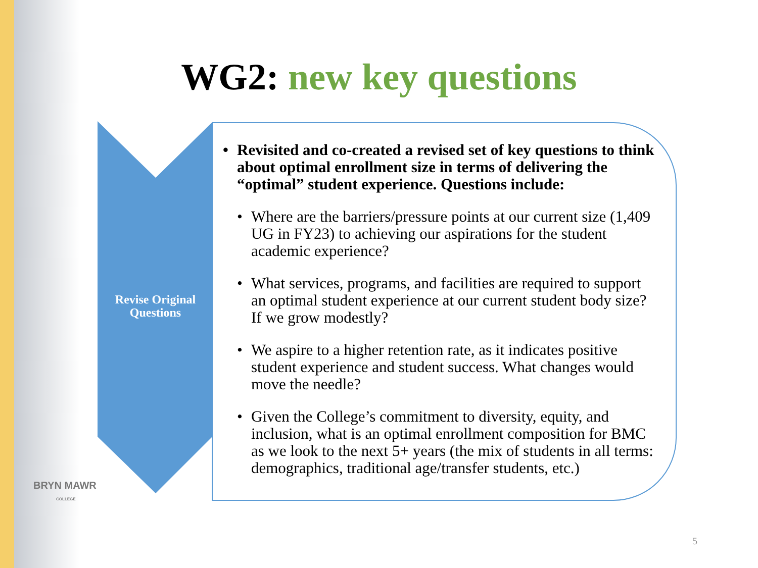WG2: new key questions
Revise Original Questions
• Revisited and co-created a revised set of key questions to think about optimal enrollment size in terms of delivering the “optimal” student experience. Questions include:
• Where are the barriers/pressure points at our current size (1,409 UG in FY23) to achieving our aspirations for the student academic experience?
• What services, programs, and facilities are required to support an optimal student experience at our current student body size? If we grow modestly?
• We aspire to a higher retention rate, as it indicates positive student experience and student success. What changes would move the needle?
• Given the College’s commitment to diversity, equity, and inclusion, what is an optimal enrollment composition for BMC as we look to the next 5+ years (the mix of students in all terms: demographics, traditional age/transfer students, etc.)
BRYN MAWR
COLLEGE
5